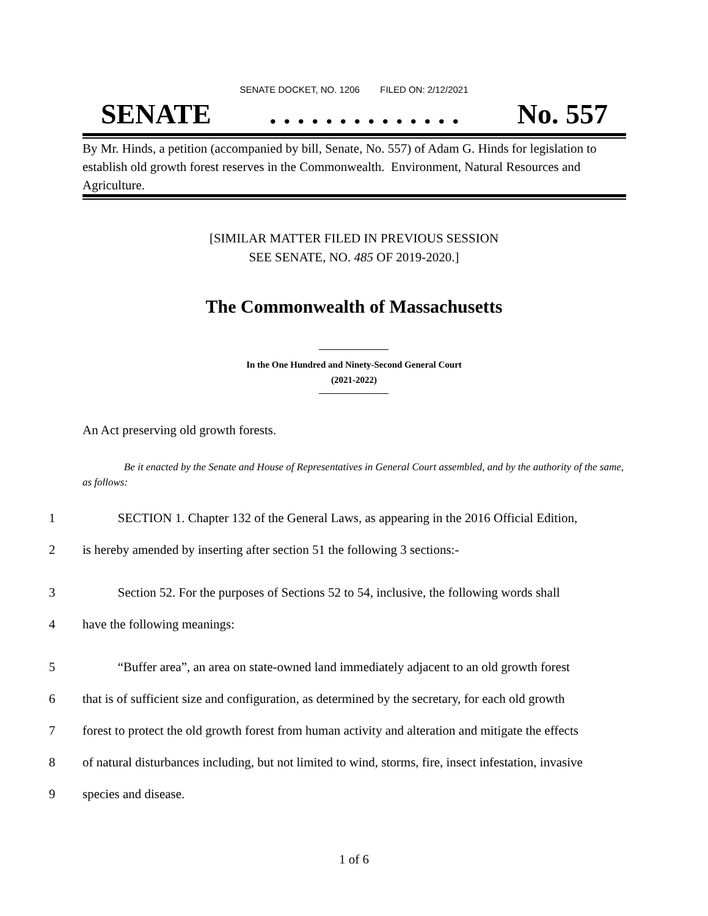SENATE DOCKET, NO. 1206 FILED ON: 2/12/2021
SENATE. . . . . . . . . . . . . . No. 557
By Mr. Hinds, a petition (accompanied by bill, Senate, No. 557) of Adam G. Hinds for legislation to establish old growth forest reserves in the Commonwealth. Environment, Natural Resources and Agriculture.
[SIMILAR MATTER FILED IN PREVIOUS SESSION
SEE SENATE, NO. 485 OF 2019-2020.]
The Commonwealth of Massachusetts
In the One Hundred and Ninety-Second General Court
(2021-2022)
An Act preserving old growth forests.
Be it enacted by the Senate and House of Representatives in General Court assembled, and by the authority of the same, as follows:
1 SECTION 1. Chapter 132 of the General Laws, as appearing in the 2016 Official Edition,
2 is hereby amended by inserting after section 51 the following 3 sections:-
3 Section 52. For the purposes of Sections 52 to 54, inclusive, the following words shall
4 have the following meanings:
5 “Buffer area”, an area on state-owned land immediately adjacent to an old growth forest
6 that is of sufficient size and configuration, as determined by the secretary, for each old growth
7 forest to protect the old growth forest from human activity and alteration and mitigate the effects
8 of natural disturbances including, but not limited to wind, storms, fire, insect infestation, invasive
9 species and disease.
1 of 6